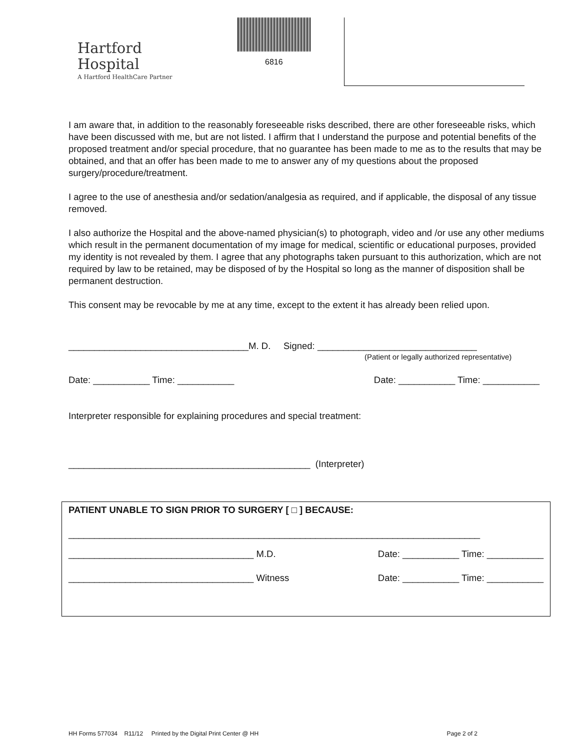Hartford
Hospital
A Hartford HealthCare Partner
6816
I am aware that, in addition to the reasonably foreseeable risks described, there are other foreseeable risks, which have been discussed with me, but are not listed. I affirm that I understand the purpose and potential benefits of the proposed treatment and/or special procedure, that no guarantee has been made to me as to the results that may be obtained, and that an offer has been made to me to answer any of my questions about the proposed surgery/procedure/treatment.
I agree to the use of anesthesia and/or sedation/analgesia as required, and if applicable, the disposal of any tissue removed.
I also authorize the Hospital and the above-named physician(s) to photograph, video and /or use any other mediums which result in the permanent documentation of my image for medical, scientific or educational purposes, provided my identity is not revealed by them. I agree that any photographs taken pursuant to this authorization, which are not required by law to be retained, may be disposed of by the Hospital so long as the manner of disposition shall be permanent destruction.
This consent may be revocable by me at any time, except to the extent it has already been relied upon.
___________________________________M. D. Signed: _______________________________
(Patient or legally authorized representative)
Date: ___________ Time: ___________ Date: ___________ Time: ___________
Interpreter responsible for explaining procedures and special treatment:
_______________________________________________ (Interpreter)
PATIENT UNABLE TO SIGN PRIOR TO SURGERY [ □ ] BECAUSE:
________________________________________________________________________________
____________________________________ M.D. Date: ___________ Time: ___________
____________________________________ Witness Date: ___________ Time: ___________
HH Forms 577034 R11/12 Printed by the Digital Print Center @ HH Page 2 of 2